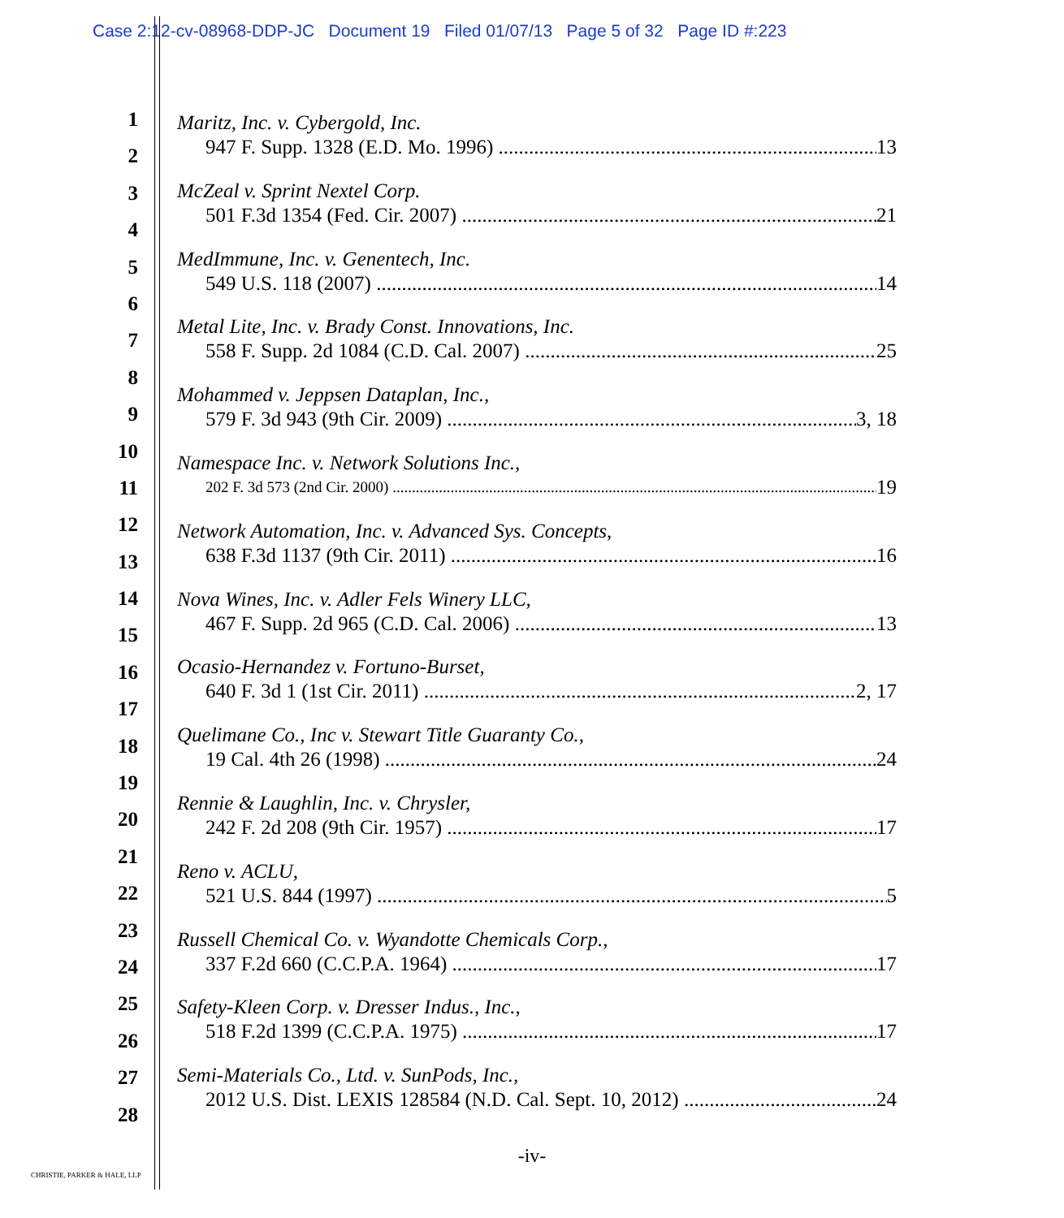Case 2:12-cv-08968-DDP-JC Document 19 Filed 01/07/13 Page 5 of 32 Page ID #:223
1
2
3
4
5
6
7
8
9
10
11
12
13
14
15
16
17
18
19
20
21
22
23
24
25
26
27
28
Maritz, Inc. v. Cybergold, Inc.
947 F. Supp. 1328 (E.D. Mo. 1996) 13
McZeal v. Sprint Nextel Corp.
501 F.3d 1354 (Fed. Cir. 2007) 21
MedImmune, Inc. v. Genentech, Inc.
549 U.S. 118 (2007) 14
Metal Lite, Inc. v. Brady Const. Innovations, Inc.
558 F. Supp. 2d 1084 (C.D. Cal. 2007) 25
Mohammed v. Jeppsen Dataplan, Inc.,
579 F. 3d 943 (9th Cir. 2009) 3, 18
Namespace Inc. v. Network Solutions Inc.,
202 F. 3d 573 (2nd Cir. 2000) 19
Network Automation, Inc. v. Advanced Sys. Concepts,
638 F.3d 1137 (9th Cir. 2011) 16
Nova Wines, Inc. v. Adler Fels Winery LLC,
467 F. Supp. 2d 965 (C.D. Cal. 2006) 13
Ocasio-Hernandez v. Fortuno-Burset,
640 F. 3d 1 (1st Cir. 2011) 2, 17
Quelimane Co., Inc v. Stewart Title Guaranty Co.,
19 Cal. 4th 26 (1998) 24
Rennie & Laughlin, Inc. v. Chrysler,
242 F. 2d 208 (9th Cir. 1957) 17
Reno v. ACLU,
521 U.S. 844 (1997) 5
Russell Chemical Co. v. Wyandotte Chemicals Corp.,
337 F.2d 660 (C.C.P.A. 1964) 17
Safety-Kleen Corp. v. Dresser Indus., Inc.,
518 F.2d 1399 (C.C.P.A. 1975) 17
Semi-Materials Co., Ltd. v. SunPods, Inc.,
2012 U.S. Dist. LEXIS 128584 (N.D. Cal. Sept. 10, 2012) 24
-iv-
CHRISTIE, PARKER & HALE, LLP